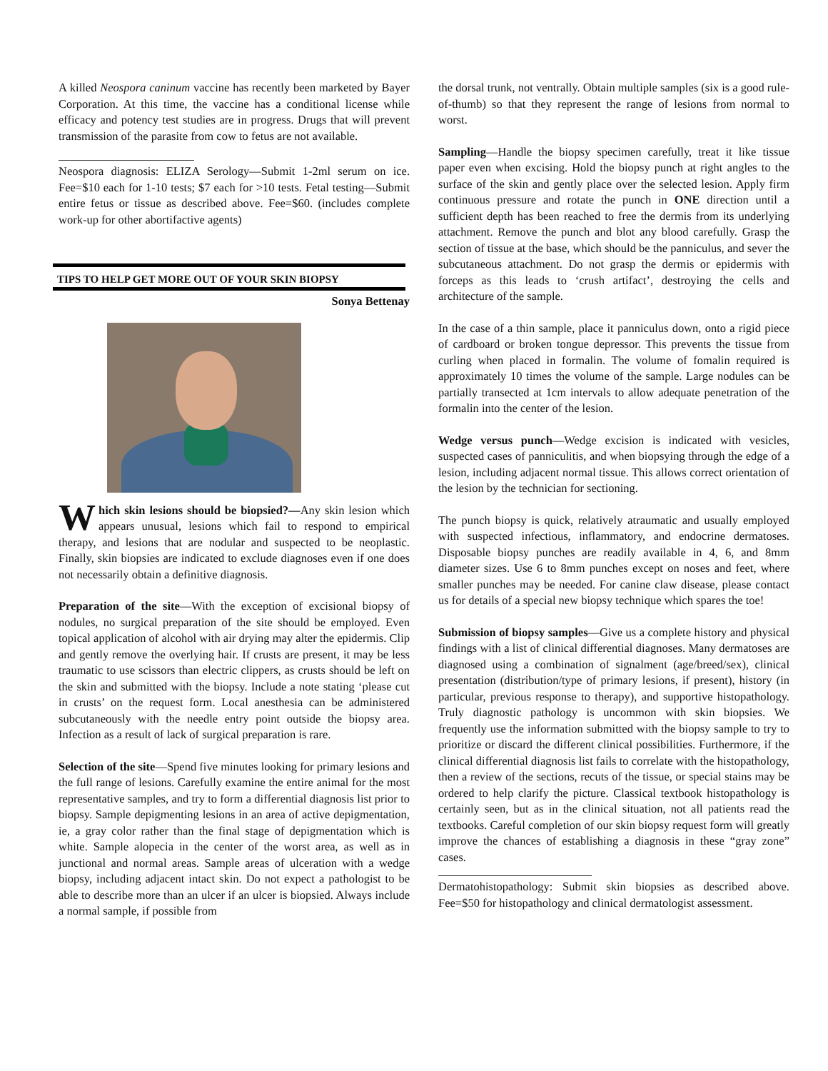A killed Neospora caninum vaccine has recently been marketed by Bayer Corporation. At this time, the vaccine has a conditional license while efficacy and potency test studies are in progress. Drugs that will prevent transmission of the parasite from cow to fetus are not available.
Neospora diagnosis: ELIZA Serology—Submit 1-2ml serum on ice. Fee=$10 each for 1-10 tests; $7 each for >10 tests. Fetal testing—Submit entire fetus or tissue as described above. Fee=$60. (includes complete work-up for other abortifactive agents)
TIPS TO HELP GET MORE OUT OF YOUR SKIN BIOPSY
Sonya Bettenay
Which skin lesions should be biopsied?—Any skin lesion which appears unusual, lesions which fail to respond to empirical therapy, and lesions that are nodular and suspected to be neoplastic. Finally, skin biopsies are indicated to exclude diagnoses even if one does not necessarily obtain a definitive diagnosis.
Preparation of the site—With the exception of excisional biopsy of nodules, no surgical preparation of the site should be employed. Even topical application of alcohol with air drying may alter the epidermis. Clip and gently remove the overlying hair. If crusts are present, it may be less traumatic to use scissors than electric clippers, as crusts should be left on the skin and submitted with the biopsy. Include a note stating ‘please cut in crusts’ on the request form. Local anesthesia can be administered subcutaneously with the needle entry point outside the biopsy area. Infection as a result of lack of surgical preparation is rare.
Selection of the site—Spend five minutes looking for primary lesions and the full range of lesions. Carefully examine the entire animal for the most representative samples, and try to form a differential diagnosis list prior to biopsy. Sample depigmenting lesions in an area of active depigmentation, ie, a gray color rather than the final stage of depigmentation which is white. Sample alopecia in the center of the worst area, as well as in junctional and normal areas. Sample areas of ulceration with a wedge biopsy, including adjacent intact skin. Do not expect a pathologist to be able to describe more than an ulcer if an ulcer is biopsied. Always include a normal sample, if possible from
the dorsal trunk, not ventrally. Obtain multiple samples (six is a good rule-of-thumb) so that they represent the range of lesions from normal to worst.
Sampling—Handle the biopsy specimen carefully, treat it like tissue paper even when excising. Hold the biopsy punch at right angles to the surface of the skin and gently place over the selected lesion. Apply firm continuous pressure and rotate the punch in ONE direction until a sufficient depth has been reached to free the dermis from its underlying attachment. Remove the punch and blot any blood carefully. Grasp the section of tissue at the base, which should be the panniculus, and sever the subcutaneous attachment. Do not grasp the dermis or epidermis with forceps as this leads to ‘crush artifact’, destroying the cells and architecture of the sample.
In the case of a thin sample, place it panniculus down, onto a rigid piece of cardboard or broken tongue depressor. This prevents the tissue from curling when placed in formalin. The volume of fomalin required is approximately 10 times the volume of the sample. Large nodules can be partially transected at 1cm intervals to allow adequate penetration of the formalin into the center of the lesion.
Wedge versus punch—Wedge excision is indicated with vesicles, suspected cases of panniculitis, and when biopsying through the edge of a lesion, including adjacent normal tissue. This allows correct orientation of the lesion by the technician for sectioning.
The punch biopsy is quick, relatively atraumatic and usually employed with suspected infectious, inflammatory, and endocrine dermatoses. Disposable biopsy punches are readily available in 4, 6, and 8mm diameter sizes. Use 6 to 8mm punches except on noses and feet, where smaller punches may be needed. For canine claw disease, please contact us for details of a special new biopsy technique which spares the toe!
Submission of biopsy samples—Give us a complete history and physical findings with a list of clinical differential diagnoses. Many dermatoses are diagnosed using a combination of signalment (age/breed/sex), clinical presentation (distribution/type of primary lesions, if present), history (in particular, previous response to therapy), and supportive histopathology. Truly diagnostic pathology is uncommon with skin biopsies. We frequently use the information submitted with the biopsy sample to try to prioritize or discard the different clinical possibilities. Furthermore, if the clinical differential diagnosis list fails to correlate with the histopathology, then a review of the sections, recuts of the tissue, or special stains may be ordered to help clarify the picture. Classical textbook histopathology is certainly seen, but as in the clinical situation, not all patients read the textbooks. Careful completion of our skin biopsy request form will greatly improve the chances of establishing a diagnosis in these “gray zone” cases.
Dermatohistopathology: Submit skin biopsies as described above. Fee=$50 for histopathology and clinical dermatologist assessment.